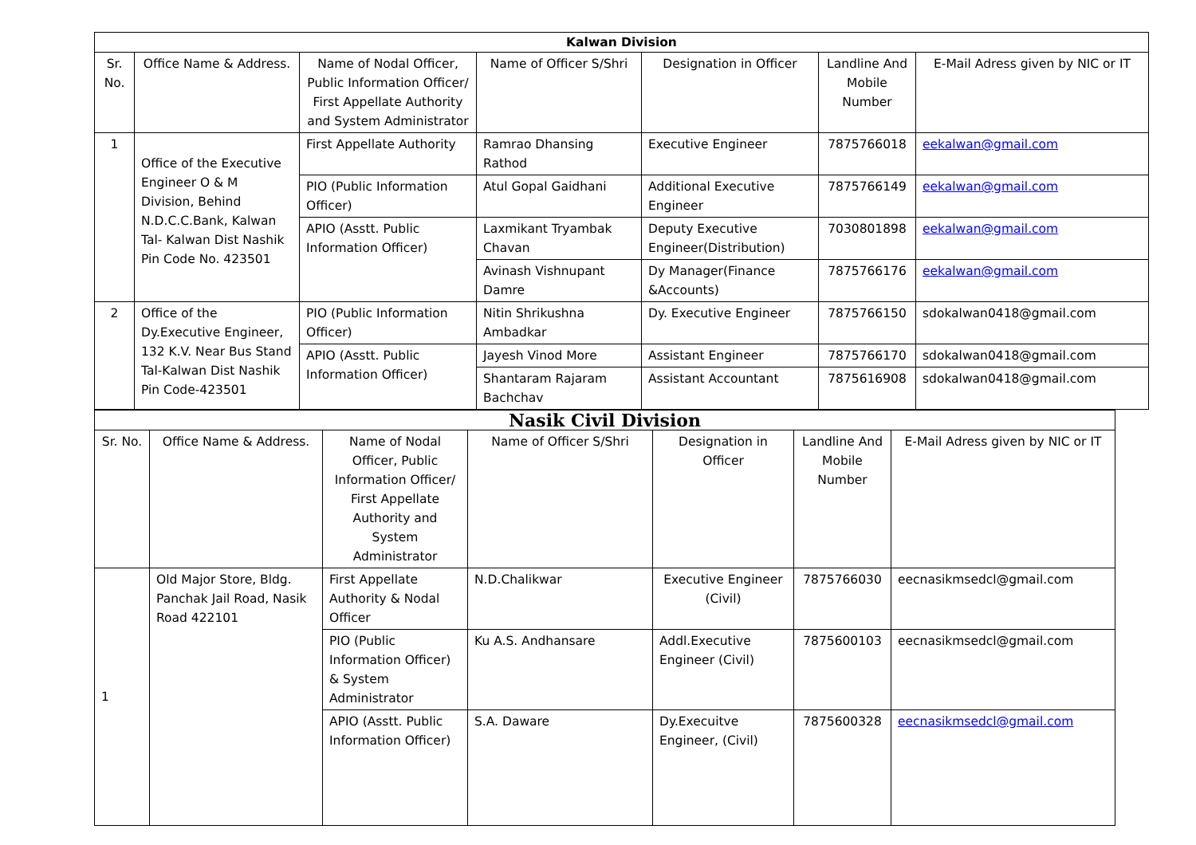| Kalwan Division | | | | | | |
| --- | --- | --- | --- | --- | --- | --- |
| Sr. No. | Office Name & Address. | Name of Nodal Officer, Public Information Officer/ First Appellate Authority and System Administrator | Name of Officer S/Shri | Designation in Officer | Landline And Mobile Number | E-Mail Adress given by NIC or IT |
| 1 | Office of the Executive Engineer O & M Division, Behind N.D.C.C.Bank, Kalwan Tal- Kalwan Dist Nashik Pin Code No. 423501 | First Appellate Authority | Ramrao Dhansing Rathod | Executive Engineer | 7875766018 | eekalwan@gmail.com |
| | | PIO (Public Information Officer) | Atul Gopal Gaidhani | Additional Executive Engineer | 7875766149 | eekalwan@gmail.com |
| | | APIO (Asstt. Public Information Officer) | Laxmikant Tryambak Chavan | Deputy Executive Engineer(Distribution) | 7030801898 | eekalwan@gmail.com |
| | | | Avinash Vishnupant Damre | Dy Manager(Finance &Accounts) | 7875766176 | eekalwan@gmail.com |
| 2 | Office of the Dy.Executive Engineer, 132 K.V. Near Bus Stand Tal-Kalwan Dist Nashik Pin Code-423501 | PIO (Public Information Officer) | Nitin Shrikushna Ambadkar | Dy. Executive Engineer | 7875766150 | sdokalwan0418@gmail.com |
| | | APIO (Asstt. Public Information Officer) | Jayesh Vinod More | Assistant Engineer | 7875766170 | sdokalwan0418@gmail.com |
| | | | Shantaram Rajaram Bachchav | Assistant Accountant | 7875616908 | sdokalwan0418@gmail.com |
| Nasik Civil Division | | | | | | |
| --- | --- | --- | --- | --- | --- | --- |
| Sr. No. | Office Name & Address. | Name of Nodal Officer, Public Information Officer/ First Appellate Authority and System Administrator | Name of Officer S/Shri | Designation in Officer | Landline And Mobile Number | E-Mail Adress given by NIC or IT |
| 1 | Old Major Store, Bldg. Panchak Jail Road, Nasik Road 422101 | First Appellate Authority & Nodal Officer | N.D.Chalikwar | Executive Engineer (Civil) | 7875766030 | eecnasikmsedcl@gmail.com |
| | | PIO (Public Information Officer) & System Administrator | Ku A.S. Andhansare | Addl.Executive Engineer (Civil) | 7875600103 | eecnasikmsedcl@gmail.com |
| | | APIO (Asstt. Public Information Officer) | S.A. Daware | Dy.Execuitve Engineer, (Civil) | 7875600328 | eecnasikmsedcl@gmail.com |